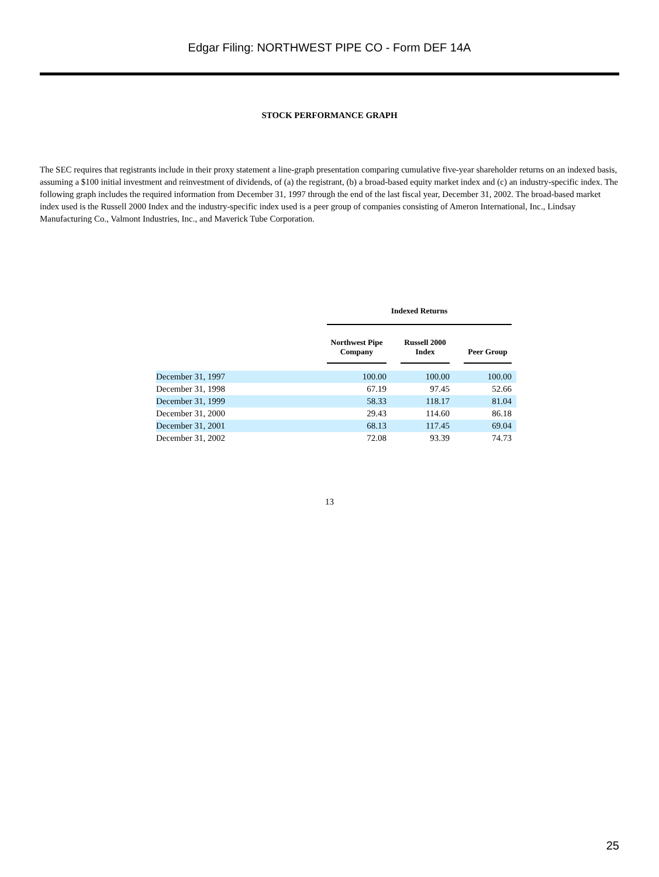Edgar Filing: NORTHWEST PIPE CO - Form DEF 14A
STOCK PERFORMANCE GRAPH
The SEC requires that registrants include in their proxy statement a line-graph presentation comparing cumulative five-year shareholder returns on an indexed basis, assuming a $100 initial investment and reinvestment of dividends, of (a) the registrant, (b) a broad-based equity market index and (c) an industry-specific index. The following graph includes the required information from December 31, 1997 through the end of the last fiscal year, December 31, 2002. The broad-based market index used is the Russell 2000 Index and the industry-specific index used is a peer group of companies consisting of Ameron International, Inc., Lindsay Manufacturing Co., Valmont Industries, Inc., and Maverick Tube Corporation.
| | Indexed Returns | | | | | |
| --- | --- | --- | --- | --- | --- | --- |
| | Northwest Pipe Company | | Russell 2000 Index | | Peer Group | |
| December 31, 1997 | 100.00 | | 100.00 | | 100.00 | |
| December 31, 1998 | 67.19 | | 97.45 | | 52.66 | |
| December 31, 1999 | 58.33 | | 118.17 | | 81.04 | |
| December 31, 2000 | 29.43 | | 114.60 | | 86.18 | |
| December 31, 2001 | 68.13 | | 117.45 | | 69.04 | |
| December 31, 2002 | 72.08 | | 93.39 | | 74.73 | |
13
25